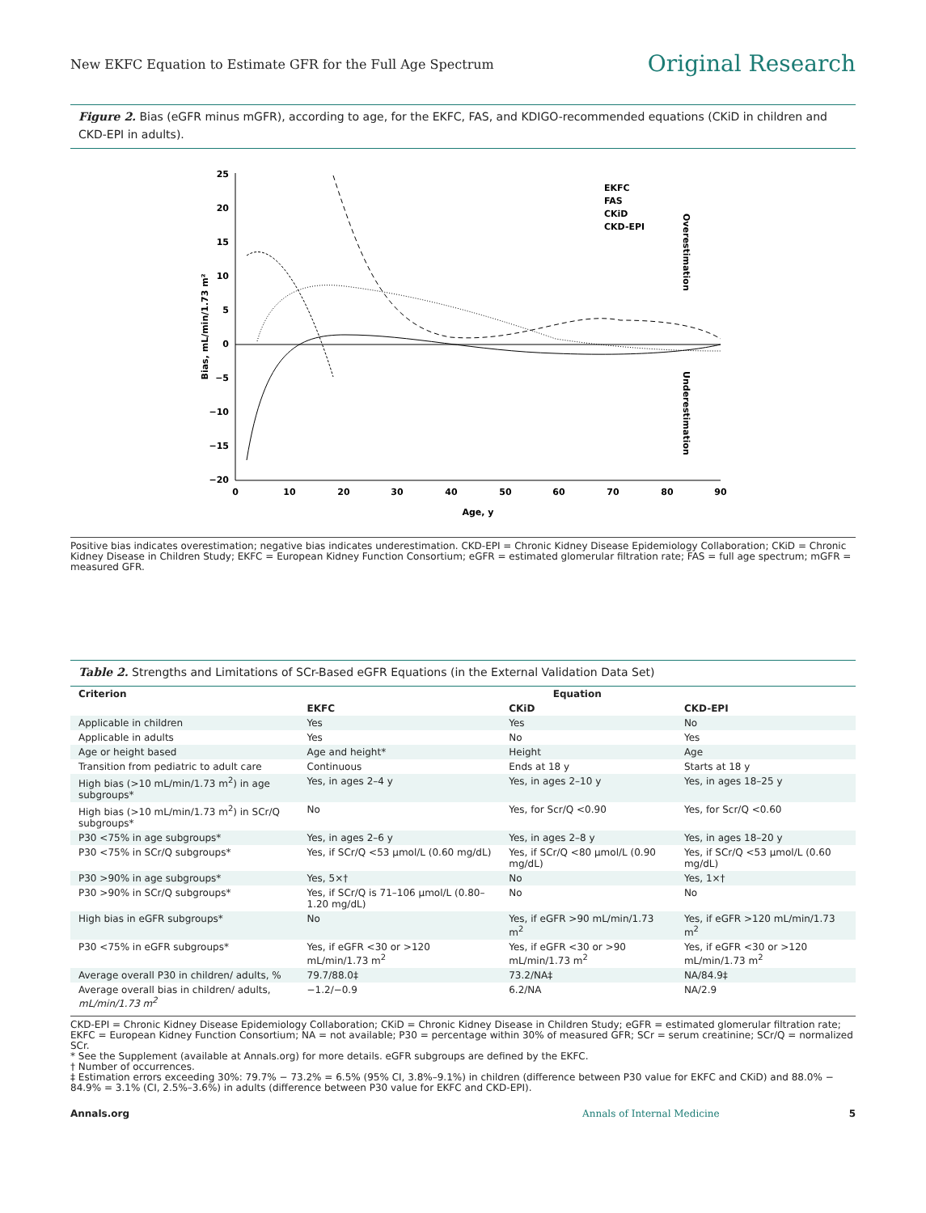New EKFC Equation to Estimate GFR for the Full Age Spectrum
Original Research
Figure 2. Bias (eGFR minus mGFR), according to age, for the EKFC, FAS, and KDIGO-recommended equations (CKiD in children and CKD-EPI in adults).
25
20
15
10
5
0
−5
−10
−15
−20
0
10
20
30
40
50
60
70
80
90
Age, y
Bias, mL/min/1.73 m²
EKFC
FAS
CKiD
CKD-EPI
Overestimation
Underestimation
Positive bias indicates overestimation; negative bias indicates underestimation. CKD-EPI = Chronic Kidney Disease Epidemiology Collaboration; CKiD = Chronic Kidney Disease in Children Study; EKFC = European Kidney Function Consortium; eGFR = estimated glomerular filtration rate; FAS = full age spectrum; mGFR = measured GFR.
Table 2. Strengths and Limitations of SCr-Based eGFR Equations (in the External Validation Data Set)
| Criterion | Equation | | |
| --- | --- | --- | --- |
| | EKFC | CKiD | CKD-EPI |
| Applicable in children | Yes | Yes | No |
| Applicable in adults | Yes | No | Yes |
| Age or height based | Age and height* | Height | Age |
| Transition from pediatric to adult care | Continuous | Ends at 18 y | Starts at 18 y |
| High bias (>10 mL/min/1.73 m<sup>2</sup>) in age subgroups* | Yes, in ages 2–4 y | Yes, in ages 2–10 y | Yes, in ages 18–25 y |
| High bias (>10 mL/min/1.73 m<sup>2</sup>) in SCr/Q subgroups* | No | Yes, for Scr/Q <0.90 | Yes, for Scr/Q <0.60 |
| P30 <75% in age subgroups* | Yes, in ages 2–6 y | Yes, in ages 2–8 y | Yes, in ages 18–20 y |
| P30 <75% in SCr/Q subgroups* | Yes, if SCr/Q <53 µmol/L (0.60 mg/dL) | Yes, if SCr/Q <80 µmol/L (0.90 mg/dL) | Yes, if SCr/Q <53 µmol/L (0.60 mg/dL) |
| P30 >90% in age subgroups* | Yes, 5×† | No | Yes, 1×† |
| P30 >90% in SCr/Q subgroups* | Yes, if SCr/Q is 71–106 µmol/L (0.80–1.20 mg/dL) | No | No |
| High bias in eGFR subgroups* | No | Yes, if eGFR >90 mL/min/1.73 m<sup>2</sup> | Yes, if eGFR >120 mL/min/1.73 m<sup>2</sup> |
| P30 <75% in eGFR subgroups* | Yes, if eGFR <30 or >120 mL/min/1.73 m<sup>2</sup> | Yes, if eGFR <30 or >90 mL/min/1.73 m<sup>2</sup> | Yes, if eGFR <30 or >120 mL/min/1.73 m<sup>2</sup> |
| Average overall P30 in children/ adults, % | 79.7/88.0‡ | 73.2/NA‡ | NA/84.9‡ |
| Average overall bias in children/ adults, mL/min/1.73 m<sup>2</sup> | −1.2/−0.9 | 6.2/NA | NA/2.9 |
CKD-EPI = Chronic Kidney Disease Epidemiology Collaboration; CKiD = Chronic Kidney Disease in Children Study; eGFR = estimated glomerular filtration rate; EKFC = European Kidney Function Consortium; NA = not available; P30 = percentage within 30% of measured GFR; SCr = serum creatinine; SCr/Q = normalized SCr.
* See the Supplement (available at Annals.org) for more details. eGFR subgroups are defined by the EKFC.
† Number of occurrences.
‡ Estimation errors exceeding 30%: 79.7% − 73.2% = 6.5% (95% CI, 3.8%–9.1%) in children (difference between P30 value for EKFC and CKiD) and 88.0% − 84.9% = 3.1% (CI, 2.5%–3.6%) in adults (difference between P30 value for EKFC and CKD-EPI).
Annals.org Annals of Internal Medicine 5